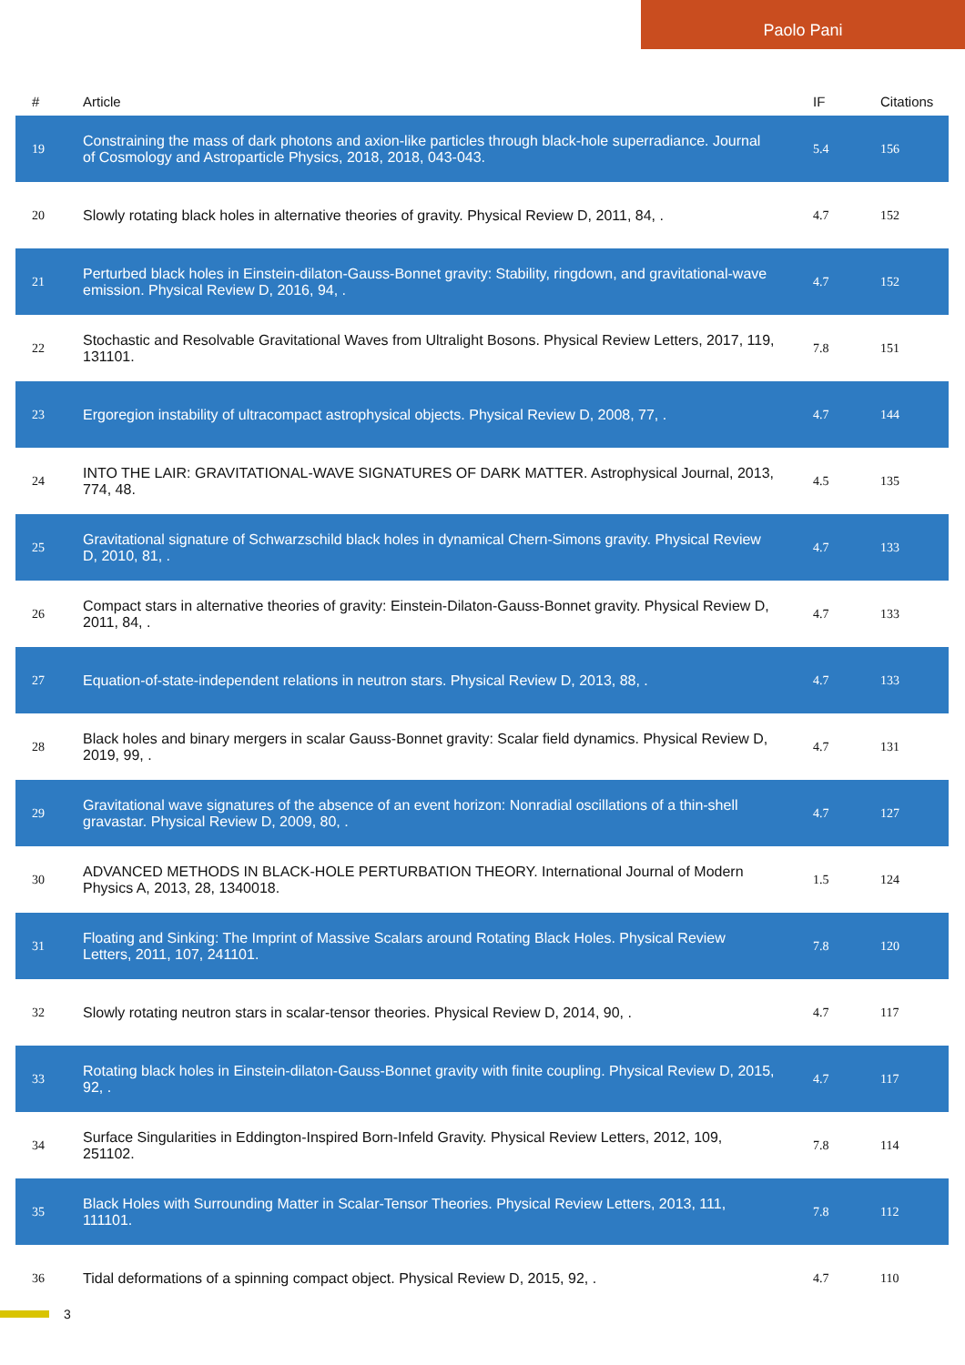Paolo Pani
| # | Article | IF | Citations |
| --- | --- | --- | --- |
| 19 | Constraining the mass of dark photons and axion-like particles through black-hole superradiance. Journal of Cosmology and Astroparticle Physics, 2018, 2018, 043-043. | 5.4 | 156 |
| 20 | Slowly rotating black holes in alternative theories of gravity. Physical Review D, 2011, 84, . | 4.7 | 152 |
| 21 | Perturbed black holes in Einstein-dilaton-Gauss-Bonnet gravity: Stability, ringdown, and gravitational-wave emission. Physical Review D, 2016, 94, . | 4.7 | 152 |
| 22 | Stochastic and Resolvable Gravitational Waves from Ultralight Bosons. Physical Review Letters, 2017, 119, 131101. | 7.8 | 151 |
| 23 | Ergoregion instability of ultracompact astrophysical objects. Physical Review D, 2008, 77, . | 4.7 | 144 |
| 24 | INTO THE LAIR: GRAVITATIONAL-WAVE SIGNATURES OF DARK MATTER. Astrophysical Journal, 2013, 774, 48. | 4.5 | 135 |
| 25 | Gravitational signature of Schwarzschild black holes in dynamical Chern-Simons gravity. Physical Review D, 2010, 81, . | 4.7 | 133 |
| 26 | Compact stars in alternative theories of gravity: Einstein-Dilaton-Gauss-Bonnet gravity. Physical Review D, 2011, 84, . | 4.7 | 133 |
| 27 | Equation-of-state-independent relations in neutron stars. Physical Review D, 2013, 88, . | 4.7 | 133 |
| 28 | Black holes and binary mergers in scalar Gauss-Bonnet gravity: Scalar field dynamics. Physical Review D, 2019, 99, . | 4.7 | 131 |
| 29 | Gravitational wave signatures of the absence of an event horizon: Nonradial oscillations of a thin-shell gravastar. Physical Review D, 2009, 80, . | 4.7 | 127 |
| 30 | ADVANCED METHODS IN BLACK-HOLE PERTURBATION THEORY. International Journal of Modern Physics A, 2013, 28, 1340018. | 1.5 | 124 |
| 31 | Floating and Sinking: The Imprint of Massive Scalars around Rotating Black Holes. Physical Review Letters, 2011, 107, 241101. | 7.8 | 120 |
| 32 | Slowly rotating neutron stars in scalar-tensor theories. Physical Review D, 2014, 90, . | 4.7 | 117 |
| 33 | Rotating black holes in Einstein-dilaton-Gauss-Bonnet gravity with finite coupling. Physical Review D, 2015, 92, . | 4.7 | 117 |
| 34 | Surface Singularities in Eddington-Inspired Born-Infeld Gravity. Physical Review Letters, 2012, 109, 251102. | 7.8 | 114 |
| 35 | Black Holes with Surrounding Matter in Scalar-Tensor Theories. Physical Review Letters, 2013, 111, 111101. | 7.8 | 112 |
| 36 | Tidal deformations of a spinning compact object. Physical Review D, 2015, 92, . | 4.7 | 110 |
3